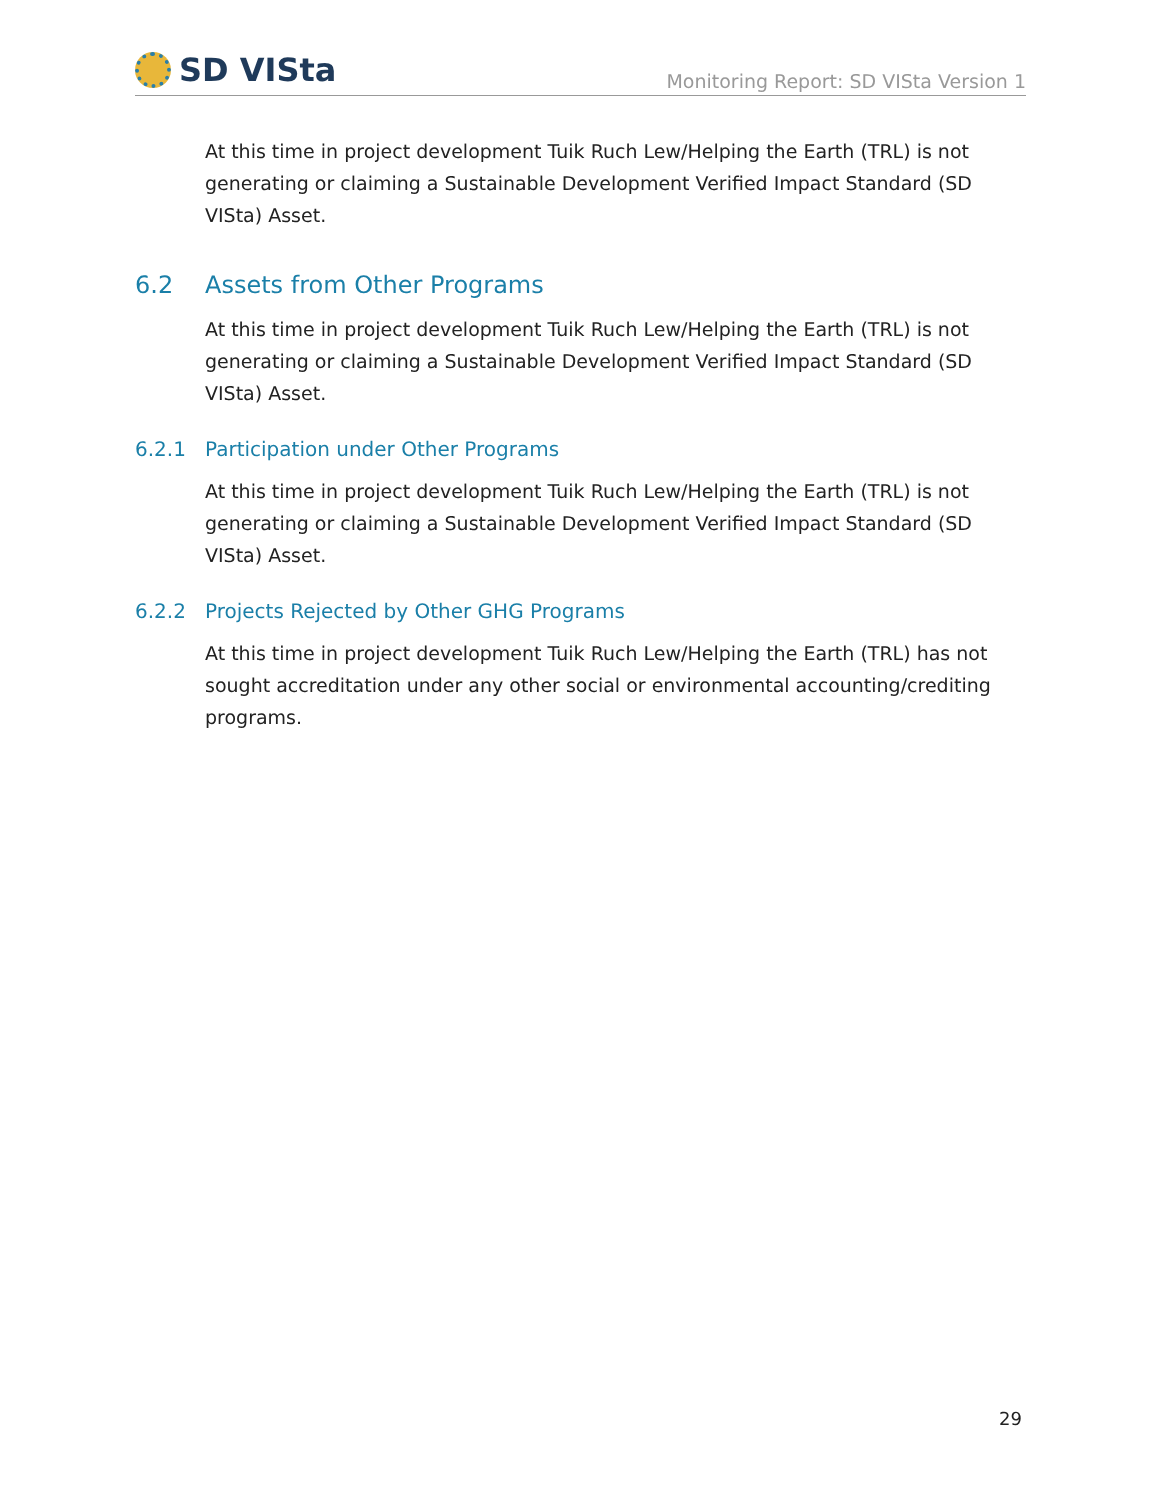SD VISta
Monitoring Report: SD VISta Version 1
At this time in project development Tuik Ruch Lew/Helping the Earth (TRL) is not generating or claiming a Sustainable Development Verified Impact Standard (SD VISta) Asset.
6.2 Assets from Other Programs
At this time in project development Tuik Ruch Lew/Helping the Earth (TRL) is not generating or claiming a Sustainable Development Verified Impact Standard (SD VISta) Asset.
6.2.1 Participation under Other Programs
At this time in project development Tuik Ruch Lew/Helping the Earth (TRL) is not generating or claiming a Sustainable Development Verified Impact Standard (SD VISta) Asset.
6.2.2 Projects Rejected by Other GHG Programs
At this time in project development Tuik Ruch Lew/Helping the Earth (TRL) has not sought accreditation under any other social or environmental accounting/crediting programs.
29